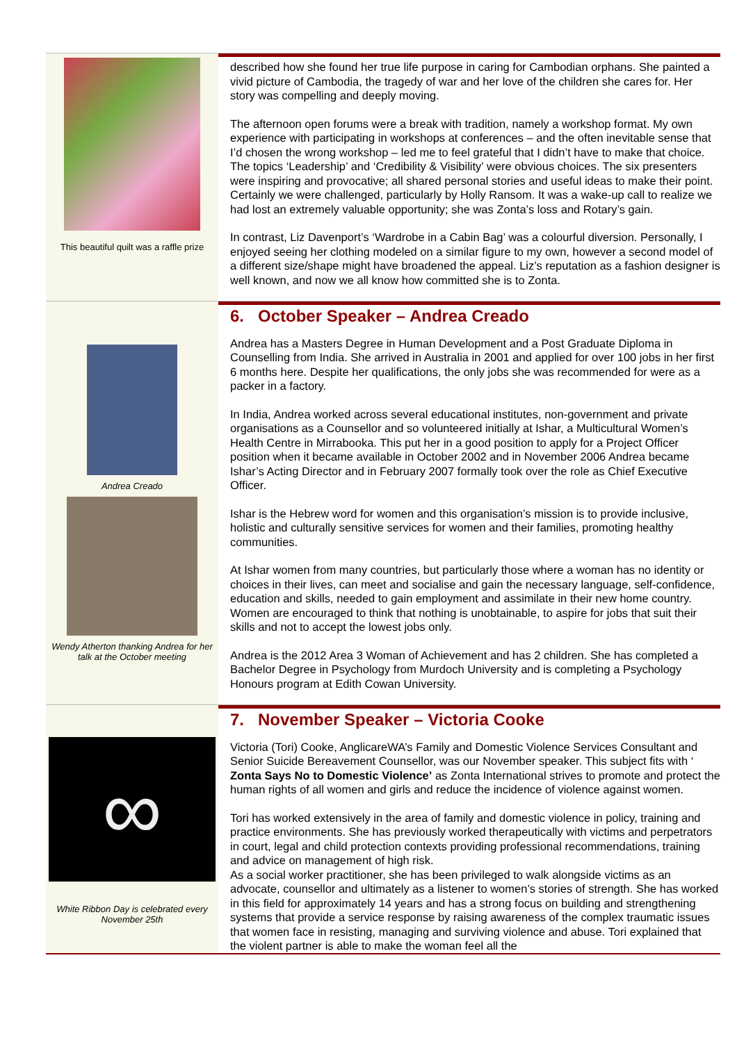This beautiful quilt was a raffle prize
described how she found her true life purpose in caring for Cambodian orphans. She painted a vivid picture of Cambodia, the tragedy of war and her love of the children she cares for. Her story was compelling and deeply moving.
The afternoon open forums were a break with tradition, namely a workshop format. My own experience with participating in workshops at conferences – and the often inevitable sense that I’d chosen the wrong workshop – led me to feel grateful that I didn’t have to make that choice. The topics ‘Leadership’ and ‘Credibility & Visibility’ were obvious choices. The six presenters were inspiring and provocative; all shared personal stories and useful ideas to make their point. Certainly we were challenged, particularly by Holly Ransom. It was a wake-up call to realize we had lost an extremely valuable opportunity; she was Zonta’s loss and Rotary’s gain.
In contrast, Liz Davenport’s ‘Wardrobe in a Cabin Bag’ was a colourful diversion. Personally, I enjoyed seeing her clothing modeled on a similar figure to my own, however a second model of a different size/shape might have broadened the appeal. Liz’s reputation as a fashion designer is well known, and now we all know how committed she is to Zonta.
Andrea Creado
Wendy Atherton thanking Andrea for her talk at the October meeting
6. October Speaker – Andrea Creado
Andrea has a Masters Degree in Human Development and a Post Graduate Diploma in Counselling from India. She arrived in Australia in 2001 and applied for over 100 jobs in her first 6 months here. Despite her qualifications, the only jobs she was recommended for were as a packer in a factory.
In India, Andrea worked across several educational institutes, non-government and private organisations as a Counsellor and so volunteered initially at Ishar, a Multicultural Women’s Health Centre in Mirrabooka. This put her in a good position to apply for a Project Officer position when it became available in October 2002 and in November 2006 Andrea became Ishar’s Acting Director and in February 2007 formally took over the role as Chief Executive Officer.
Ishar is the Hebrew word for women and this organisation’s mission is to provide inclusive, holistic and culturally sensitive services for women and their families, promoting healthy communities.
At Ishar women from many countries, but particularly those where a woman has no identity or choices in their lives, can meet and socialise and gain the necessary language, self-confidence, education and skills, needed to gain employment and assimilate in their new home country. Women are encouraged to think that nothing is unobtainable, to aspire for jobs that suit their skills and not to accept the lowest jobs only.
Andrea is the 2012 Area 3 Woman of Achievement and has 2 children. She has completed a Bachelor Degree in Psychology from Murdoch University and is completing a Psychology Honours program at Edith Cowan University.
∞
White Ribbon Day is celebrated every November 25th
7. November Speaker – Victoria Cooke
Victoria (Tori) Cooke, AnglicareWA’s Family and Domestic Violence Services Consultant and Senior Suicide Bereavement Counsellor, was our November speaker. This subject fits with ‘ Zonta Says No to Domestic Violence’ as Zonta International strives to promote and protect the human rights of all women and girls and reduce the incidence of violence against women.
Tori has worked extensively in the area of family and domestic violence in policy, training and practice environments. She has previously worked therapeutically with victims and perpetrators in court, legal and child protection contexts providing professional recommendations, training and advice on management of high risk.
As a social worker practitioner, she has been privileged to walk alongside victims as an advocate, counsellor and ultimately as a listener to women’s stories of strength. She has worked in this field for approximately 14 years and has a strong focus on building and strengthening systems that provide a service response by raising awareness of the complex traumatic issues that women face in resisting, managing and surviving violence and abuse. Tori explained that the violent partner is able to make the woman feel all the